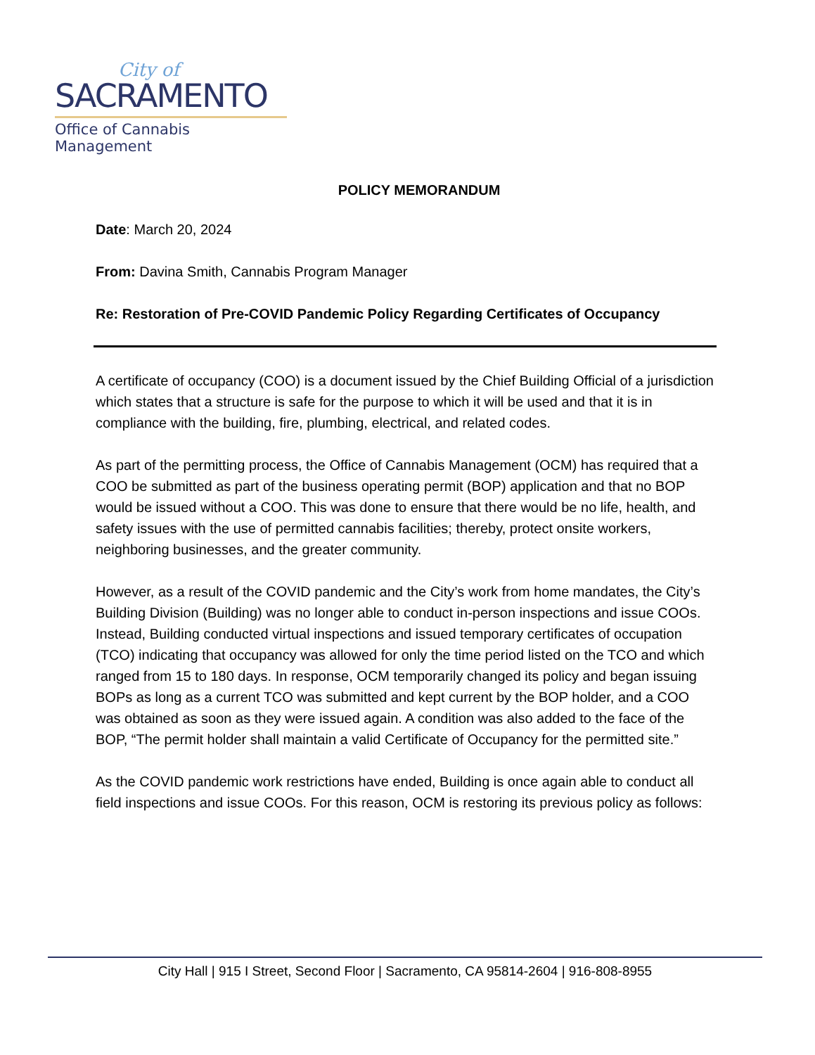City of
SACRAMENTO
Office of Cannabis Management
POLICY MEMORANDUM
Date: March 20, 2024
From: Davina Smith, Cannabis Program Manager
Re: Restoration of Pre-COVID Pandemic Policy Regarding Certificates of Occupancy
A certificate of occupancy (COO) is a document issued by the Chief Building Official of a jurisdiction which states that a structure is safe for the purpose to which it will be used and that it is in compliance with the building, fire, plumbing, electrical, and related codes.
As part of the permitting process, the Office of Cannabis Management (OCM) has required that a COO be submitted as part of the business operating permit (BOP) application and that no BOP would be issued without a COO. This was done to ensure that there would be no life, health, and safety issues with the use of permitted cannabis facilities; thereby, protect onsite workers, neighboring businesses, and the greater community.
However, as a result of the COVID pandemic and the City’s work from home mandates, the City’s Building Division (Building) was no longer able to conduct in-person inspections and issue COOs. Instead, Building conducted virtual inspections and issued temporary certificates of occupation (TCO) indicating that occupancy was allowed for only the time period listed on the TCO and which ranged from 15 to 180 days. In response, OCM temporarily changed its policy and began issuing BOPs as long as a current TCO was submitted and kept current by the BOP holder, and a COO was obtained as soon as they were issued again. A condition was also added to the face of the BOP, “The permit holder shall maintain a valid Certificate of Occupancy for the permitted site.”
As the COVID pandemic work restrictions have ended, Building is once again able to conduct all field inspections and issue COOs. For this reason, OCM is restoring its previous policy as follows:
City Hall | 915 I Street, Second Floor | Sacramento, CA 95814-2604 | 916-808-8955